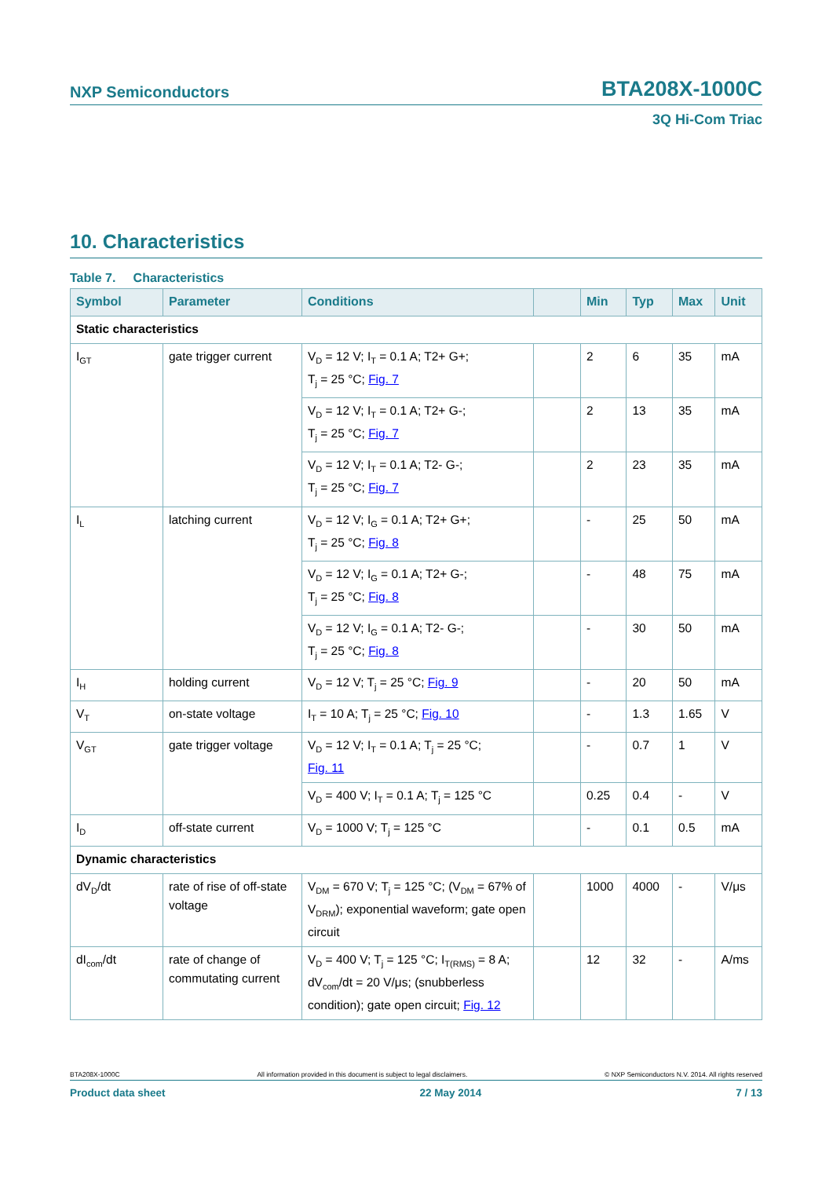NXP Semiconductors BTA208X-1000C
3Q Hi-Com Triac
10. Characteristics
Table 7. Characteristics
| Symbol | Parameter | Conditions | | Min | Typ | Max | Unit |
| --- | --- | --- | --- | --- | --- | --- | --- |
| Static characteristics | | | | | | | |
| I<sub>GT</sub> | gate trigger current | V<sub>D</sub> = 12 V; I<sub>T</sub> = 0.1 A; T2+ G+; T<sub>j</sub> = 25 °C; Fig. 7 | | 2 | 6 | 35 | mA |
| | | V<sub>D</sub> = 12 V; I<sub>T</sub> = 0.1 A; T2+ G-; T<sub>j</sub> = 25 °C; Fig. 7 | | 2 | 13 | 35 | mA |
| | | V<sub>D</sub> = 12 V; I<sub>T</sub> = 0.1 A; T2- G-; T<sub>j</sub> = 25 °C; Fig. 7 | | 2 | 23 | 35 | mA |
| I<sub>L</sub> | latching current | V<sub>D</sub> = 12 V; I<sub>G</sub> = 0.1 A; T2+ G+; T<sub>j</sub> = 25 °C; Fig. 8 | | - | 25 | 50 | mA |
| | | V<sub>D</sub> = 12 V; I<sub>G</sub> = 0.1 A; T2+ G-; T<sub>j</sub> = 25 °C; Fig. 8 | | - | 48 | 75 | mA |
| | | V<sub>D</sub> = 12 V; I<sub>G</sub> = 0.1 A; T2- G-; T<sub>j</sub> = 25 °C; Fig. 8 | | - | 30 | 50 | mA |
| I<sub>H</sub> | holding current | V<sub>D</sub> = 12 V; T<sub>j</sub> = 25 °C; Fig. 9 | | - | 20 | 50 | mA |
| V<sub>T</sub> | on-state voltage | I<sub>T</sub> = 10 A; T<sub>j</sub> = 25 °C; Fig. 10 | | - | 1.3 | 1.65 | V |
| V<sub>GT</sub> | gate trigger voltage | V<sub>D</sub> = 12 V; I<sub>T</sub> = 0.1 A; T<sub>j</sub> = 25 °C; Fig. 11 | | - | 0.7 | 1 | V |
| | | V<sub>D</sub> = 400 V; I<sub>T</sub> = 0.1 A; T<sub>j</sub> = 125 °C | | 0.25 | 0.4 | - | V |
| I<sub>D</sub> | off-state current | V<sub>D</sub> = 1000 V; T<sub>j</sub> = 125 °C | | - | 0.1 | 0.5 | mA |
| Dynamic characteristics | | | | | | | |
| dV<sub>D</sub>/dt | rate of rise of off-state voltage | V<sub>DM</sub> = 670 V; T<sub>j</sub> = 125 °C; (V<sub>DM</sub> = 67% of V<sub>DRM</sub>); exponential waveform; gate open circuit | | 1000 | 4000 | - | V/μs |
| dI<sub>com</sub>/dt | rate of change of commutating current | V<sub>D</sub> = 400 V; T<sub>j</sub> = 125 °C; I<sub>T(RMS)</sub> = 8 A; dV<sub>com</sub>/dt = 20 V/μs; (snubberless condition); gate open circuit; Fig. 12 | | 12 | 32 | - | A/ms |
BTA208X-1000C All information provided in this document is subject to legal disclaimers. © NXP Semiconductors N.V. 2014. All rights reserved
Product data sheet 22 May 2014 7 / 13